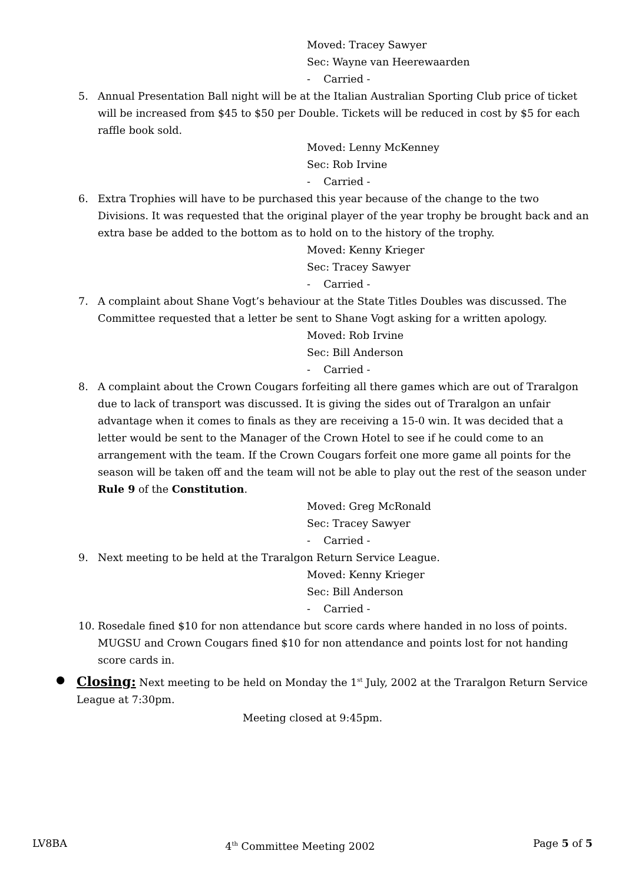Moved: Tracey Sawyer
Sec: Wayne van Heerewaarden
- Carried -
5. Annual Presentation Ball night will be at the Italian Australian Sporting Club price of ticket will be increased from $45 to $50 per Double. Tickets will be reduced in cost by $5 for each raffle book sold.
Moved: Lenny McKenney
Sec: Rob Irvine
- Carried -
6. Extra Trophies will have to be purchased this year because of the change to the two Divisions. It was requested that the original player of the year trophy be brought back and an extra base be added to the bottom as to hold on to the history of the trophy.
Moved: Kenny Krieger
Sec: Tracey Sawyer
- Carried -
7. A complaint about Shane Vogt’s behaviour at the State Titles Doubles was discussed. The Committee requested that a letter be sent to Shane Vogt asking for a written apology.
Moved: Rob Irvine
Sec: Bill Anderson
- Carried -
8. A complaint about the Crown Cougars forfeiting all there games which are out of Traralgon due to lack of transport was discussed. It is giving the sides out of Traralgon an unfair advantage when it comes to finals as they are receiving a 15-0 win. It was decided that a letter would be sent to the Manager of the Crown Hotel to see if he could come to an arrangement with the team. If the Crown Cougars forfeit one more game all points for the season will be taken off and the team will not be able to play out the rest of the season under Rule 9 of the Constitution.
Moved: Greg McRonald
Sec: Tracey Sawyer
- Carried -
9. Next meeting to be held at the Traralgon Return Service League.
Moved: Kenny Krieger
Sec: Bill Anderson
- Carried -
10. Rosedale fined $10 for non attendance but score cards where handed in no loss of points. MUGSU and Crown Cougars fined $10 for non attendance and points lost for not handing score cards in.
● Closing: Next meeting to be held on Monday the 1<sup>st</sup> July, 2002 at the Traralgon Return Service League at 7:30pm.
Meeting closed at 9:45pm.
LV8BA 4<sup>th</sup> Committee Meeting 2002 Page 5 of 5